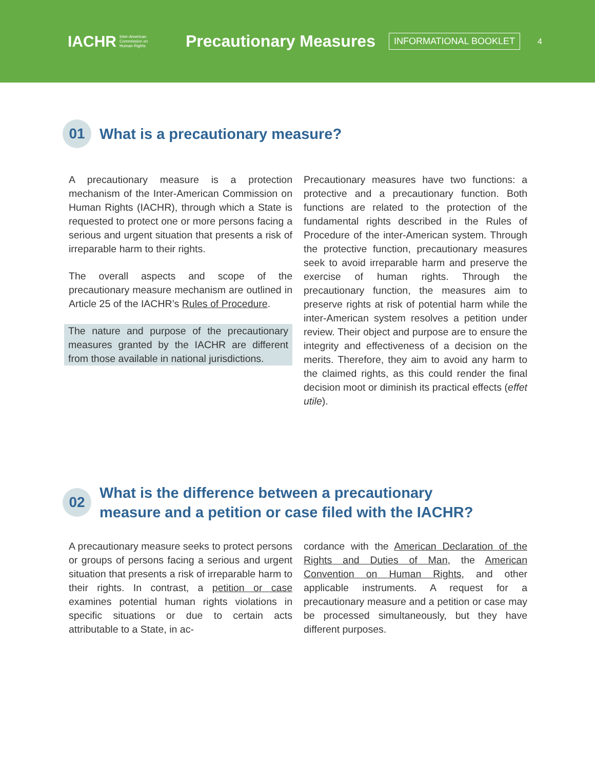IACHR Inter-American
Commission on
Human Rights
Precautionary Measures
INFORMATIONAL BOOKLET
4
01
What is a precautionary measure?
A precautionary measure is a protection mechanism of the Inter-American Commission on Human Rights (IACHR), through which a State is requested to protect one or more persons facing a serious and urgent situation that presents a risk of irreparable harm to their rights.
The overall aspects and scope of the precautionary measure mechanism are outlined in Article 25 of the IACHR’s Rules of Procedure.
The nature and purpose of the precautionary measures granted by the IACHR are different from those available in national jurisdictions.
Precautionary measures have two functions: a protective and a precautionary function. Both functions are related to the protection of the fundamental rights described in the Rules of Procedure of the inter-American system. Through the protective function, precautionary measures seek to avoid irreparable harm and preserve the exercise of human rights. Through the precautionary function, the measures aim to preserve rights at risk of potential harm while the inter-American system resolves a petition under review. Their object and purpose are to ensure the integrity and effectiveness of a decision on the merits. Therefore, they aim to avoid any harm to the claimed rights, as this could render the final decision moot or diminish its practical effects (effet utile).
02
What is the difference between a precautionary
measure and a petition or case filed with the IACHR?
A precautionary measure seeks to protect persons or groups of persons facing a serious and urgent situation that presents a risk of irreparable harm to their rights. In contrast, a petition or case examines potential human rights violations in specific situations or due to certain acts attributable to a State, in ac-
cordance with the American Declaration of the Rights and Duties of Man, the American Convention on Human Rights, and other applicable instruments. A request for a precautionary measure and a petition or case may be processed simultaneously, but they have different purposes.